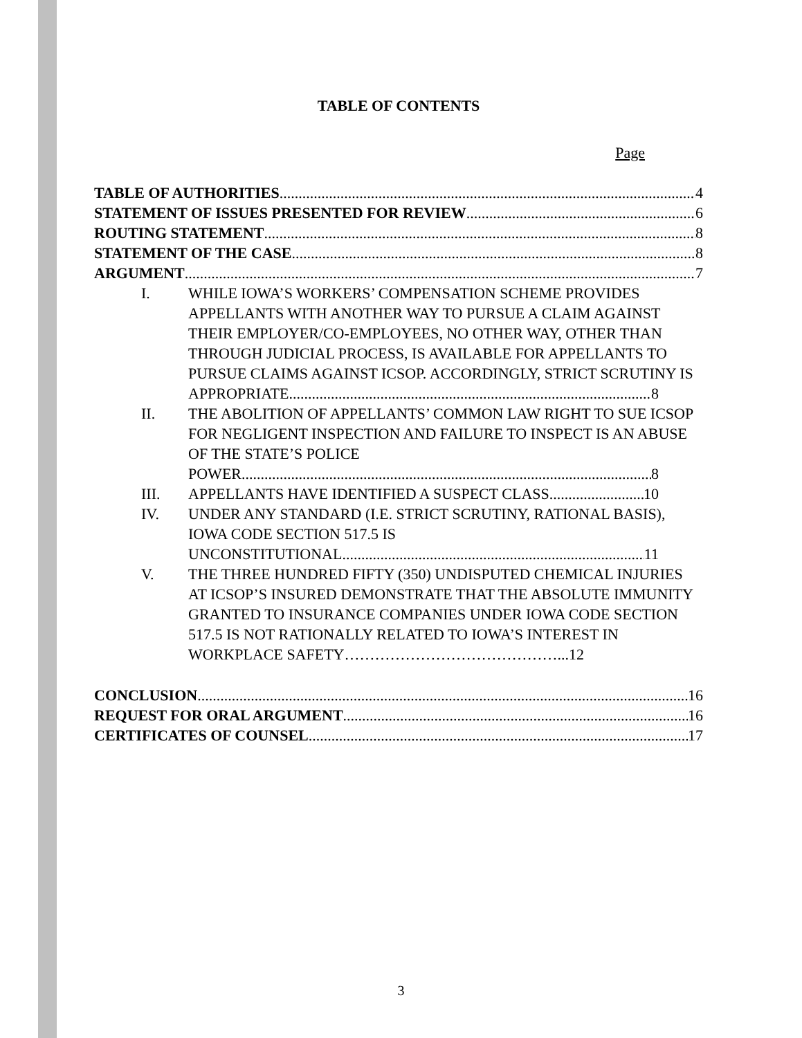TABLE OF CONTENTS
Page
TABLE OF AUTHORITIES 4
STATEMENT OF ISSUES PRESENTED FOR REVIEW 6
ROUTING STATEMENT 8
STATEMENT OF THE CASE 8
ARGUMENT 7
I. WHILE IOWA’S WORKERS’ COMPENSATION SCHEME PROVIDES APPELLANTS WITH ANOTHER WAY TO PURSUE A CLAIM AGAINST THEIR EMPLOYER/CO-EMPLOYEES, NO OTHER WAY, OTHER THAN THROUGH JUDICIAL PROCESS, IS AVAILABLE FOR APPELLANTS TO PURSUE CLAIMS AGAINST ICSOP. ACCORDINGLY, STRICT SCRUTINY IS
APPROPRIATE 8
II. THE ABOLITION OF APPELLANTS’ COMMON LAW RIGHT TO SUE ICSOP FOR NEGLIGENT INSPECTION AND FAILURE TO INSPECT IS AN ABUSE OF THE STATE’S POLICE
POWER 8
III. APPELLANTS HAVE IDENTIFIED A SUSPECT CLASS 10
IV. UNDER ANY STANDARD (I.E. STRICT SCRUTINY, RATIONAL BASIS), IOWA CODE SECTION 517.5 IS
UNCONSTITUTIONAL 11
V. THE THREE HUNDRED FIFTY (350) UNDISPUTED CHEMICAL INJURIES AT ICSOP’S INSURED DEMONSTRATE THAT THE ABSOLUTE IMMUNITY GRANTED TO INSURANCE COMPANIES UNDER IOWA CODE SECTION 517.5 IS NOT RATIONALLY RELATED TO IOWA’S INTEREST IN
WORKPLACE SAFETY……………………………………... 12
CONCLUSION 16
REQUEST FOR ORAL ARGUMENT 16
CERTIFICATES OF COUNSEL 17
3